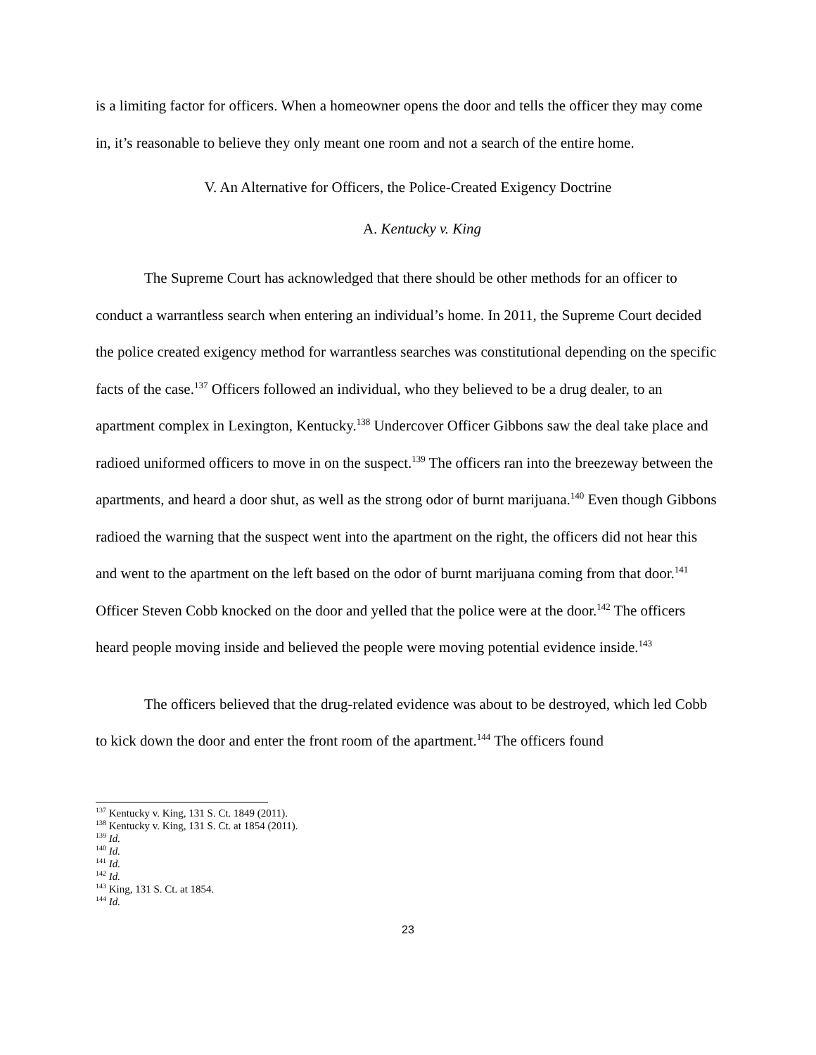is a limiting factor for officers. When a homeowner opens the door and tells the officer they may come in, it’s reasonable to believe they only meant one room and not a search of the entire home.
V. An Alternative for Officers, the Police-Created Exigency Doctrine
A. Kentucky v. King
The Supreme Court has acknowledged that there should be other methods for an officer to conduct a warrantless search when entering an individual’s home. In 2011, the Supreme Court decided the police created exigency method for warrantless searches was constitutional depending on the specific facts of the case.<sup>137</sup> Officers followed an individual, who they believed to be a drug dealer, to an apartment complex in Lexington, Kentucky.<sup>138</sup> Undercover Officer Gibbons saw the deal take place and radioed uniformed officers to move in on the suspect.<sup>139</sup> The officers ran into the breezeway between the apartments, and heard a door shut, as well as the strong odor of burnt marijuana.<sup>140</sup> Even though Gibbons radioed the warning that the suspect went into the apartment on the right, the officers did not hear this and went to the apartment on the left based on the odor of burnt marijuana coming from that door.<sup>141</sup> Officer Steven Cobb knocked on the door and yelled that the police were at the door.<sup>142</sup> The officers heard people moving inside and believed the people were moving potential evidence inside.<sup>143</sup>
The officers believed that the drug-related evidence was about to be destroyed, which led Cobb to kick down the door and enter the front room of the apartment.<sup>144</sup> The officers found
<sup>137</sup> Kentucky v. King, 131 S. Ct. 1849 (2011).
<sup>138</sup> Kentucky v. King, 131 S. Ct. at 1854 (2011).
<sup>139</sup> Id.
<sup>140</sup> Id.
<sup>141</sup> Id.
<sup>142</sup> Id.
<sup>143</sup> King, 131 S. Ct. at 1854.
<sup>144</sup> Id.
23